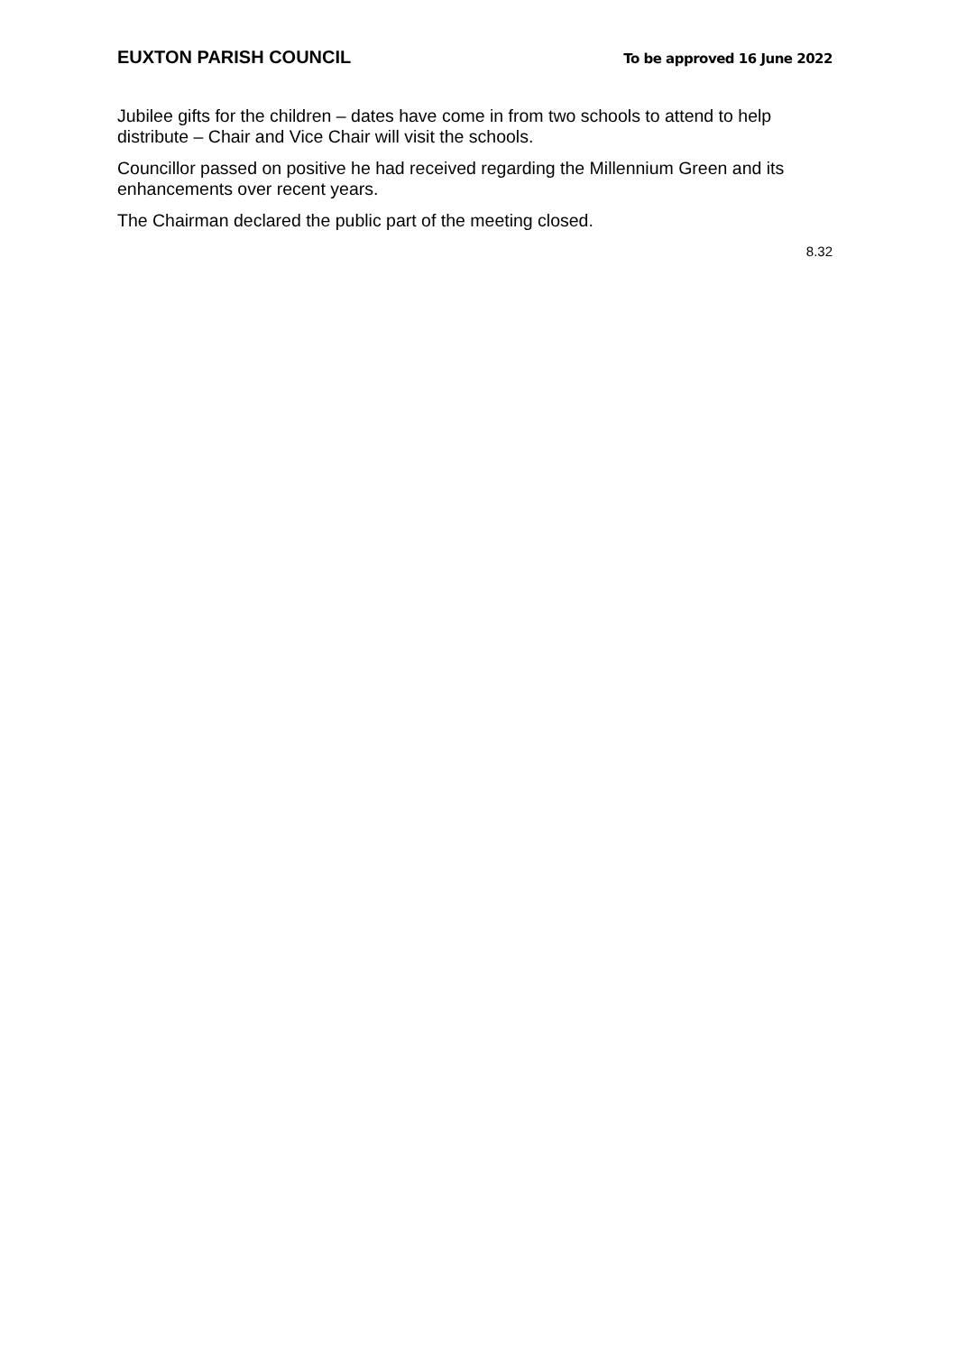EUXTON PARISH COUNCIL To be approved 16 June 2022
Jubilee gifts for the children – dates have come in from two schools to attend to help distribute – Chair and Vice Chair will visit the schools.
Councillor passed on positive he had received regarding the Millennium Green and its enhancements over recent years.
The Chairman declared the public part of the meeting closed.
8.32